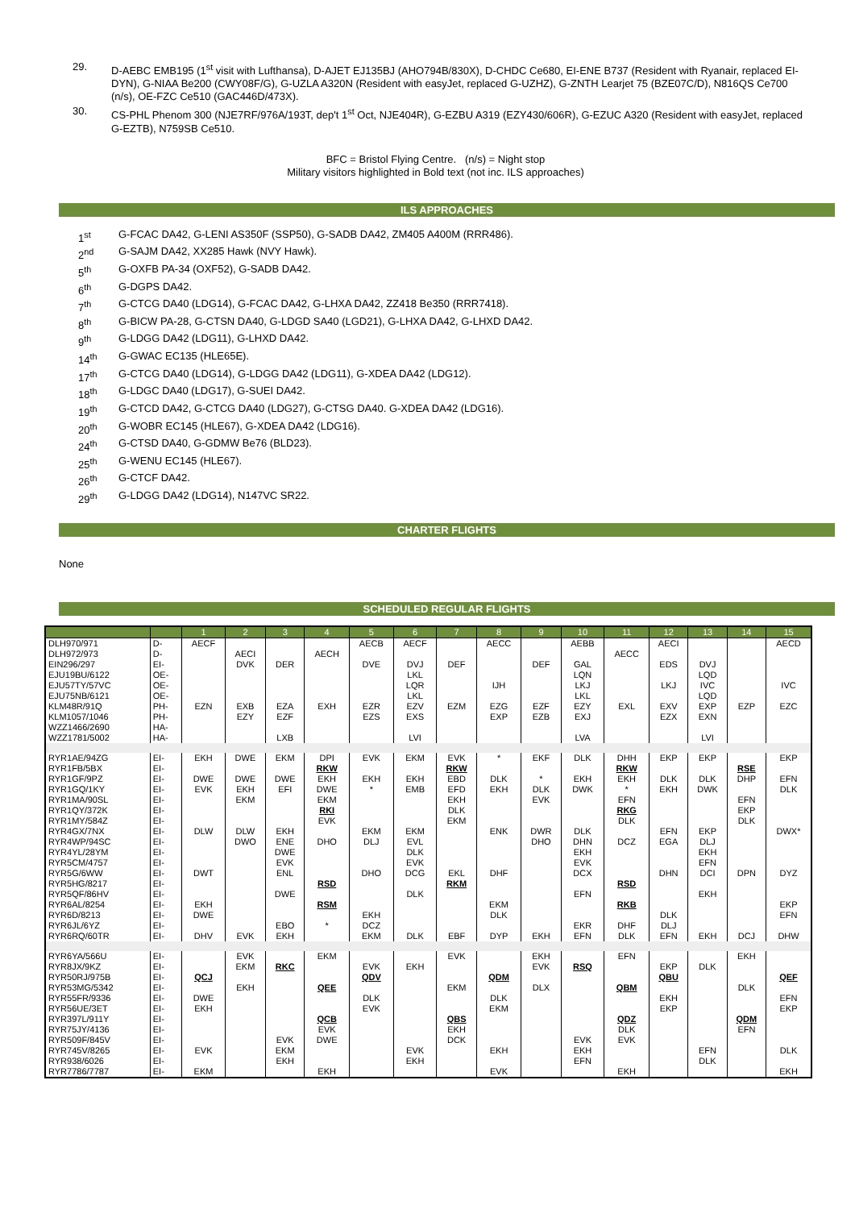29. D-AEBC EMB195 (1<sup>st</sup> visit with Lufthansa), D-AJET EJ135BJ (AHO794B/830X), D-CHDC Ce680, EI-ENE B737 (Resident with Ryanair, replaced EI-DYN), G-NIAA Be200 (CWY08F/G), G-UZLA A320N (Resident with easyJet, replaced G-UZHZ), G-ZNTH Learjet 75 (BZE07C/D), N816QS Ce700 (n/s), OE-FZC Ce510 (GAC446D/473X).
30. CS-PHL Phenom 300 (NJE7RF/976A/193T, dep't 1<sup>st</sup> Oct, NJE404R), G-EZBU A319 (EZY430/606R), G-EZUC A320 (Resident with easyJet, replaced G-EZTB), N759SB Ce510.
BFC = Bristol Flying Centre. (n/s) = Night stop
Military visitors highlighted in Bold text (not inc. ILS approaches)
ILS APPROACHES
1<sup>st</sup> G-FCAC DA42, G-LENI AS350F (SSP50), G-SADB DA42, ZM405 A400M (RRR486).
2<sup>nd</sup> G-SAJM DA42, XX285 Hawk (NVY Hawk).
5<sup>th</sup> G-OXFB PA-34 (OXF52), G-SADB DA42.
6<sup>th</sup> G-DGPS DA42.
7<sup>th</sup> G-CTCG DA40 (LDG14), G-FCAC DA42, G-LHXA DA42, ZZ418 Be350 (RRR7418).
8<sup>th</sup> G-BICW PA-28, G-CTSN DA40, G-LDGD SA40 (LGD21), G-LHXA DA42, G-LHXD DA42.
9<sup>th</sup> G-LDGG DA42 (LDG11), G-LHXD DA42.
14<sup>th</sup> G-GWAC EC135 (HLE65E).
17<sup>th</sup> G-CTCG DA40 (LDG14), G-LDGG DA42 (LDG11), G-XDEA DA42 (LDG12).
18<sup>th</sup> G-LDGC DA40 (LDG17), G-SUEI DA42.
19<sup>th</sup> G-CTCD DA42, G-CTCG DA40 (LDG27), G-CTSG DA40. G-XDEA DA42 (LDG16).
20<sup>th</sup> G-WOBR EC145 (HLE67), G-XDEA DA42 (LDG16).
24<sup>th</sup> G-CTSD DA40, G-GDMW Be76 (BLD23).
25<sup>th</sup> G-WENU EC145 (HLE67).
26<sup>th</sup> G-CTCF DA42.
29<sup>th</sup> G-LDGG DA42 (LDG14), N147VC SR22.
CHARTER FLIGHTS
None
SCHEDULED REGULAR FLIGHTS
| | | 1 | 2 | 3 | 4 | 5 | 6 | 7 | 8 | 9 | 10 | 11 | 12 | 13 | 14 | 15 |
| --- | --- | --- | --- | --- | --- | --- | --- | --- | --- | --- | --- | --- | --- | --- | --- | --- |
| DLH970/971 | D- | AECF | | | | AECB | AECF | | AECC | | AEBB | | AECI | | | AECD |
| DLH972/973 | D- | | AECI | | AECH | | | | | | | AECC | | | | |
| EIN296/297 | EI- | | DVK | DER | | DVE | DVJ | DEF | | DEF | GAL | | EDS | DVJ | | |
| EJU19BU/6122 | OE- | | | | | | LKL | | | | LQN | | | LQD | | |
| EJU57TY/57VC | OE- | | | | | | LQR | | IJH | | LKJ | | LKJ | IVC | | IVC |
| EJU75NB/6121 | OE- | | | | | | LKL | | | | LKL | | | LQD | | |
| KLM48R/91Q | PH- | EZN | EXB | EZA | EXH | EZR | EZV | EZM | EZG | EZF | EZY | EXL | EXV | EXP | EZP | EZC |
| KLM1057/1046 | PH- | | EZY | EZF | | EZS | EXS | | EXP | EZB | EXJ | | EZX | EXN | | |
| WZZ1466/2690 | HA- | | | | | | | | | | | | | | | |
| WZZ1781/5002 | HA- | | | LXB | | | LVI | | | | LVA | | | LVI | | |
| RYR1AE/94ZG | EI- | EKH | DWE | EKM | DPI | EVK | EKM | EVK | * | EKF | DLK | DHH | EKP | EKP | | EKP |
| RYR1FB/5BX | EI- | | | | RKW | | | RKW | | | | RKW | | | RSE | |
| RYR1GF/9PZ | EI- | DWE | DWE | DWE | EKH | EKH | EKH | EBD | DLK | * | EKH | EKH | DLK | DLK | DHP | EFN |
| RYR1GQ/1KY | EI- | EVK | EKH | EFI | DWE | * | EMB | EFD | EKH | DLK | DWK | * | EKH | DWK | | DLK |
| RYR1MA/90SL | EI- | | EKM | | EKM | | | EKH | | EVK | | EFN | | | EFN | |
| RYR1QY/372K | EI- | | | | RKI | | | DLK | | | | RKG | | | EKP | |
| RYR1MY/584Z | EI- | | | | EVK | | | EKM | | | | DLK | | | DLK | |
| RYR4GX/7NX | EI- | DLW | DLW | EKH | | EKM | EKM | | ENK | DWR | DLK | | EFN | EKP | | DWX* |
| RYR4WP/94SC | EI- | | DWO | ENE | DHO | DLJ | EVL | | | DHO | DHN | DCZ | EGA | DLJ | | |
| RYR4YL/28YM | EI- | | | DWE | | | DLK | | | | EKH | | | EKH | | |
| RYR5CM/4757 | EI- | | | EVK | | | EVK | | | | EVK | | | EFN | | |
| RYR5G/6WW | EI- | DWT | | ENL | | DHO | DCG | EKL | DHF | | DCX | | DHN | DCI | DPN | DYZ |
| RYR5HG/8217 | EI- | | | | RSD | | | RKM | | | | RSD | | | | |
| RYR5QF/86HV | EI- | | | DWE | | | DLK | | | | EFN | | | EKH | | |
| RYR6AL/8254 | EI- | EKH | | | RSM | | | | EKM | | | RKB | | | | EKP |
| RYR6D/8213 | EI- | DWE | | | | EKH | | | DLK | | | | DLK | | | EFN |
| RYR6JL/6YZ | EI- | | | EBO | * | DCZ | | | | | EKR | DHF | DLJ | | | |
| RYR6RQ/60TR | EI- | DHV | EVK | EKH | | EKM | DLK | EBF | DYP | EKH | EFN | DLK | EFN | EKH | DCJ | DHW |
| RYR6YA/566U | EI- | | EVK | | EKM | | | EVK | | EKH | | EFN | | | EKH | |
| RYR8JX/9KZ | EI- | | EKM | RKC | | EVK | EKH | | | EVK | RSQ | | EKP | DLK | | |
| RYR50RJ/975B | EI- | QCJ | | | | QDV | | | QDM | | | | QBU | | | QEF |
| RYR53MG/5342 | EI- | | EKH | | QEE | | | EKM | | DLX | | QBM | | | DLK | |
| RYR55FR/9336 | EI- | DWE | | | | DLK | | | DLK | | | | EKH | | | EFN |
| RYR56UE/3ET | EI- | EKH | | | | EVK | | | EKM | | | | EKP | | | EKP |
| RYR397L/911Y | EI- | | | | QCB | | | QBS | | | | QDZ | | | QDM | |
| RYR75JY/4136 | EI- | | | | EVK | | | EKH | | | | DLK | | | EFN | |
| RYR509F/845V | EI- | | | EVK | DWE | | | DCK | | | EVK | EVK | | | | |
| RYR745V/8265 | EI- | EVK | | EKM | | | EVK | | EKH | | EKH | | | EFN | | DLK |
| RYR938/6026 | EI- | | | EKH | | | EKH | | | | EFN | | | DLK | | |
| RYR7786/7787 | EI- | EKM | | | EKH | | | | EVK | | | EKH | | | | EKH |